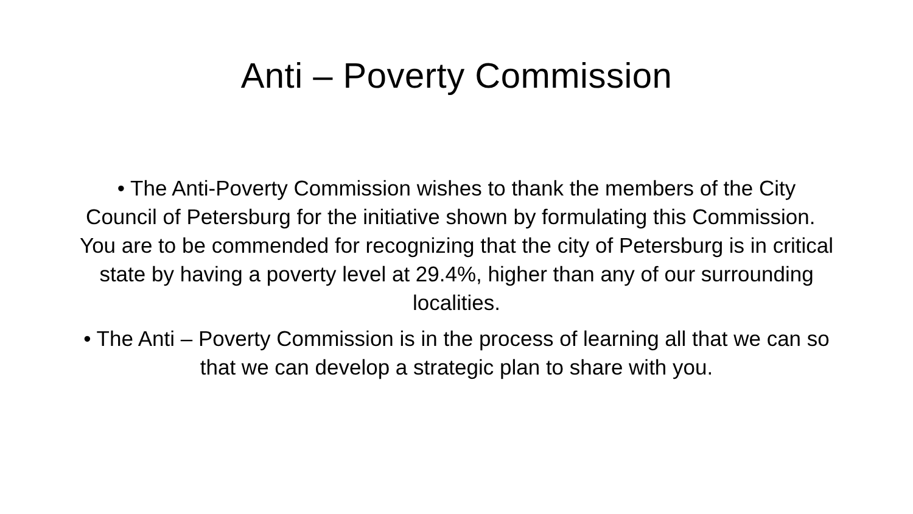Anti – Poverty Commission
• The Anti-Poverty Commission wishes to thank the members of the City Council of Petersburg for the initiative shown by formulating this Commission. You are to be commended for recognizing that the city of Petersburg is in critical state by having a poverty level at 29.4%, higher than any of our surrounding localities.
• The Anti – Poverty Commission is in the process of learning all that we can so that we can develop a strategic plan to share with you.